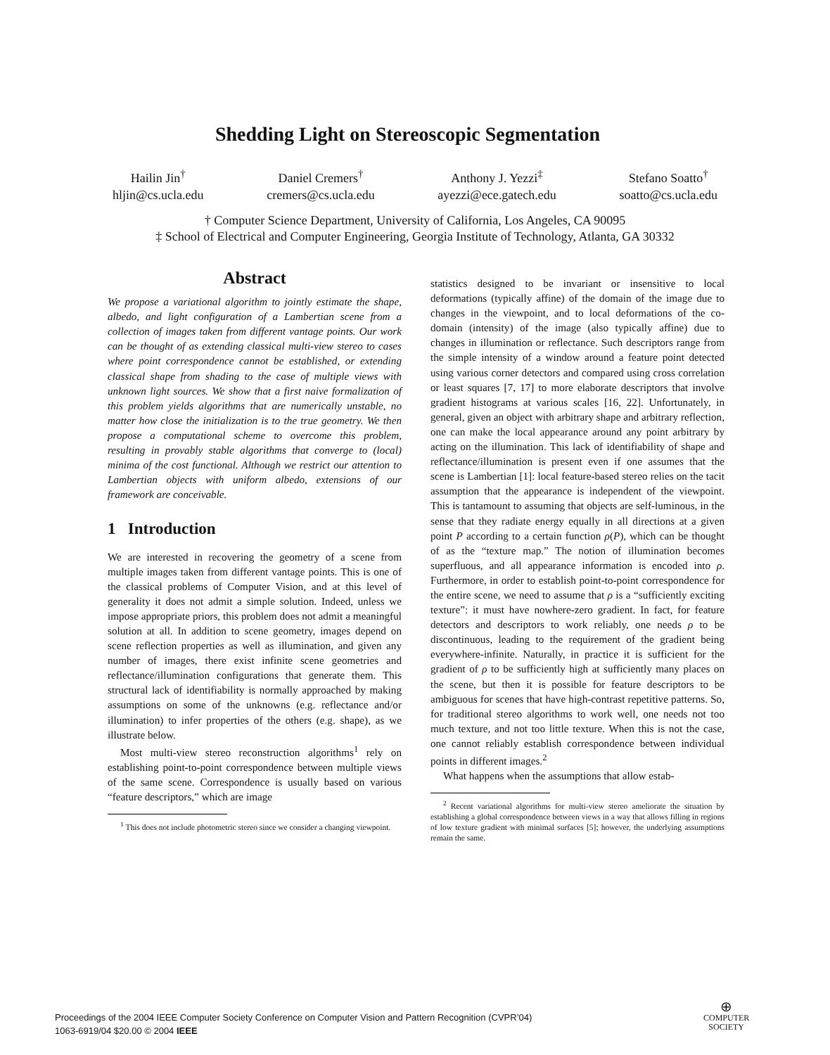Shedding Light on Stereoscopic Segmentation
Hailin Jin<sup>†</sup>
hljin@cs.ucla.edu
Daniel Cremers<sup>†</sup>
cremers@cs.ucla.edu
Anthony J. Yezzi<sup>‡</sup>
ayezzi@ece.gatech.edu
Stefano Soatto<sup>†</sup>
soatto@cs.ucla.edu
† Computer Science Department, University of California, Los Angeles, CA 90095
‡ School of Electrical and Computer Engineering, Georgia Institute of Technology, Atlanta, GA 30332
Abstract
We propose a variational algorithm to jointly estimate the shape, albedo, and light configuration of a Lambertian scene from a collection of images taken from different vantage points. Our work can be thought of as extending classical multi-view stereo to cases where point correspondence cannot be established, or extending classical shape from shading to the case of multiple views with unknown light sources. We show that a first naive formalization of this problem yields algorithms that are numerically unstable, no matter how close the initialization is to the true geometry. We then propose a computational scheme to overcome this problem, resulting in provably stable algorithms that converge to (local) minima of the cost functional. Although we restrict our attention to Lambertian objects with uniform albedo, extensions of our framework are conceivable.
1 Introduction
We are interested in recovering the geometry of a scene from multiple images taken from different vantage points. This is one of the classical problems of Computer Vision, and at this level of generality it does not admit a simple solution. Indeed, unless we impose appropriate priors, this problem does not admit a meaningful solution at all. In addition to scene geometry, images depend on scene reflection properties as well as illumination, and given any number of images, there exist infinite scene geometries and reflectance/illumination configurations that generate them. This structural lack of identifiability is normally approached by making assumptions on some of the unknowns (e.g. reflectance and/or illumination) to infer properties of the others (e.g. shape), as we illustrate below.
Most multi-view stereo reconstruction algorithms<sup>1</sup> rely on establishing point-to-point correspondence between multiple views of the same scene. Correspondence is usually based on various “feature descriptors,” which are image
<sup>1</sup> This does not include photometric stereo since we consider a changing viewpoint.
statistics designed to be invariant or insensitive to local deformations (typically affine) of the domain of the image due to changes in the viewpoint, and to local deformations of the co-domain (intensity) of the image (also typically affine) due to changes in illumination or reflectance. Such descriptors range from the simple intensity of a window around a feature point detected using various corner detectors and compared using cross correlation or least squares [7, 17] to more elaborate descriptors that involve gradient histograms at various scales [16, 22]. Unfortunately, in general, given an object with arbitrary shape and arbitrary reflection, one can make the local appearance around any point arbitrary by acting on the illumination. This lack of identifiability of shape and reflectance/illumination is present even if one assumes that the scene is Lambertian [1]: local feature-based stereo relies on the tacit assumption that the appearance is independent of the viewpoint. This is tantamount to assuming that objects are self-luminous, in the sense that they radiate energy equally in all directions at a given point P according to a certain function ρ(P), which can be thought of as the “texture map.” The notion of illumination becomes superfluous, and all appearance information is encoded into ρ. Furthermore, in order to establish point-to-point correspondence for the entire scene, we need to assume that ρ is a “sufficiently exciting texture”: it must have nowhere-zero gradient. In fact, for feature detectors and descriptors to work reliably, one needs ρ to be discontinuous, leading to the requirement of the gradient being everywhere-infinite. Naturally, in practice it is sufficient for the gradient of ρ to be sufficiently high at sufficiently many places on the scene, but then it is possible for feature descriptors to be ambiguous for scenes that have high-contrast repetitive patterns. So, for traditional stereo algorithms to work well, one needs not too much texture, and not too little texture. When this is not the case, one cannot reliably establish correspondence between individual points in different images.<sup>2</sup>
What happens when the assumptions that allow estab-
<sup>2</sup> Recent variational algorithms for multi-view stereo ameliorate the situation by establishing a global correspondence between views in a way that allows filling in regions of low texture gradient with minimal surfaces [5]; however, the underlying assumptions remain the same.
Proceedings of the 2004 IEEE Computer Society Conference on Computer Vision and Pattern Recognition (CVPR’04)
1063-6919/04 $20.00 © 2004 IEEE
⊕
COMPUTER
SOCIETY